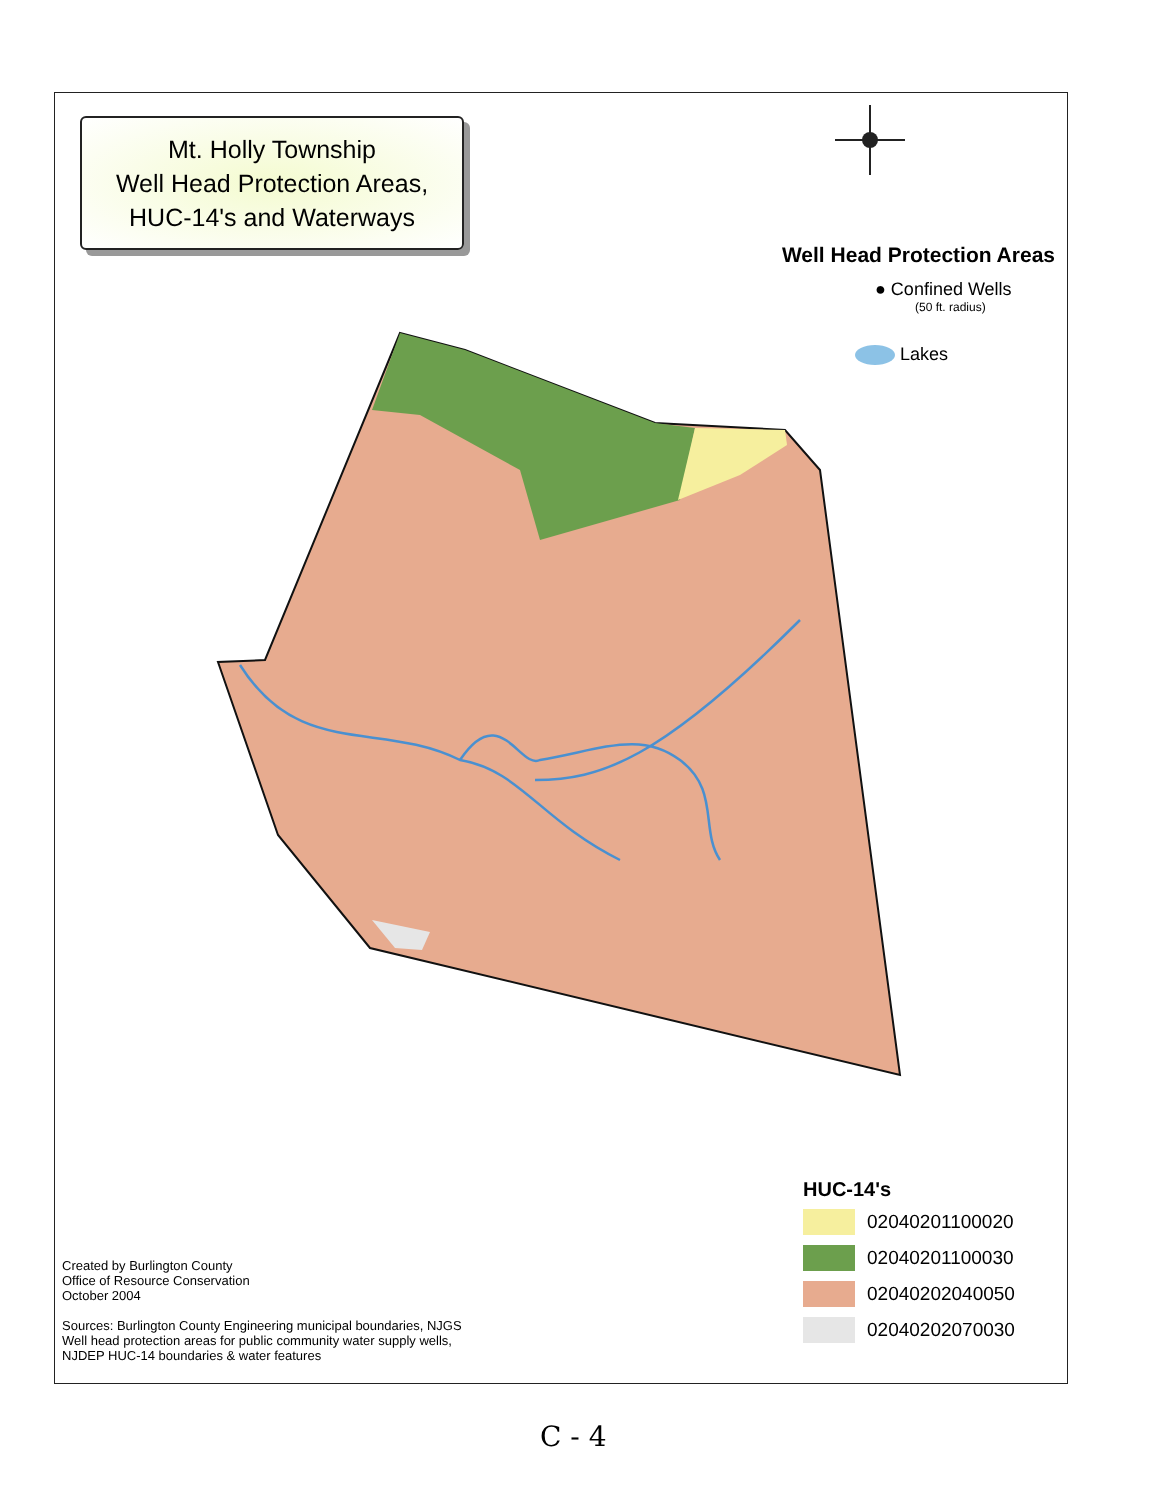Mt. Holly Township
Well Head Protection Areas,
HUC-14's and Waterways
Well Head Protection Areas
● Confined Wells
(50 ft. radius)
Lakes
HUC-14's
02040201100020
02040201100030
02040202040050
02040202070030
Created by Burlington County
Office of Resource Conservation
October 2004
Sources: Burlington County Engineering municipal boundaries, NJGS Well head protection areas for public community water supply wells, NJDEP HUC-14 boundaries & water features
C - 4